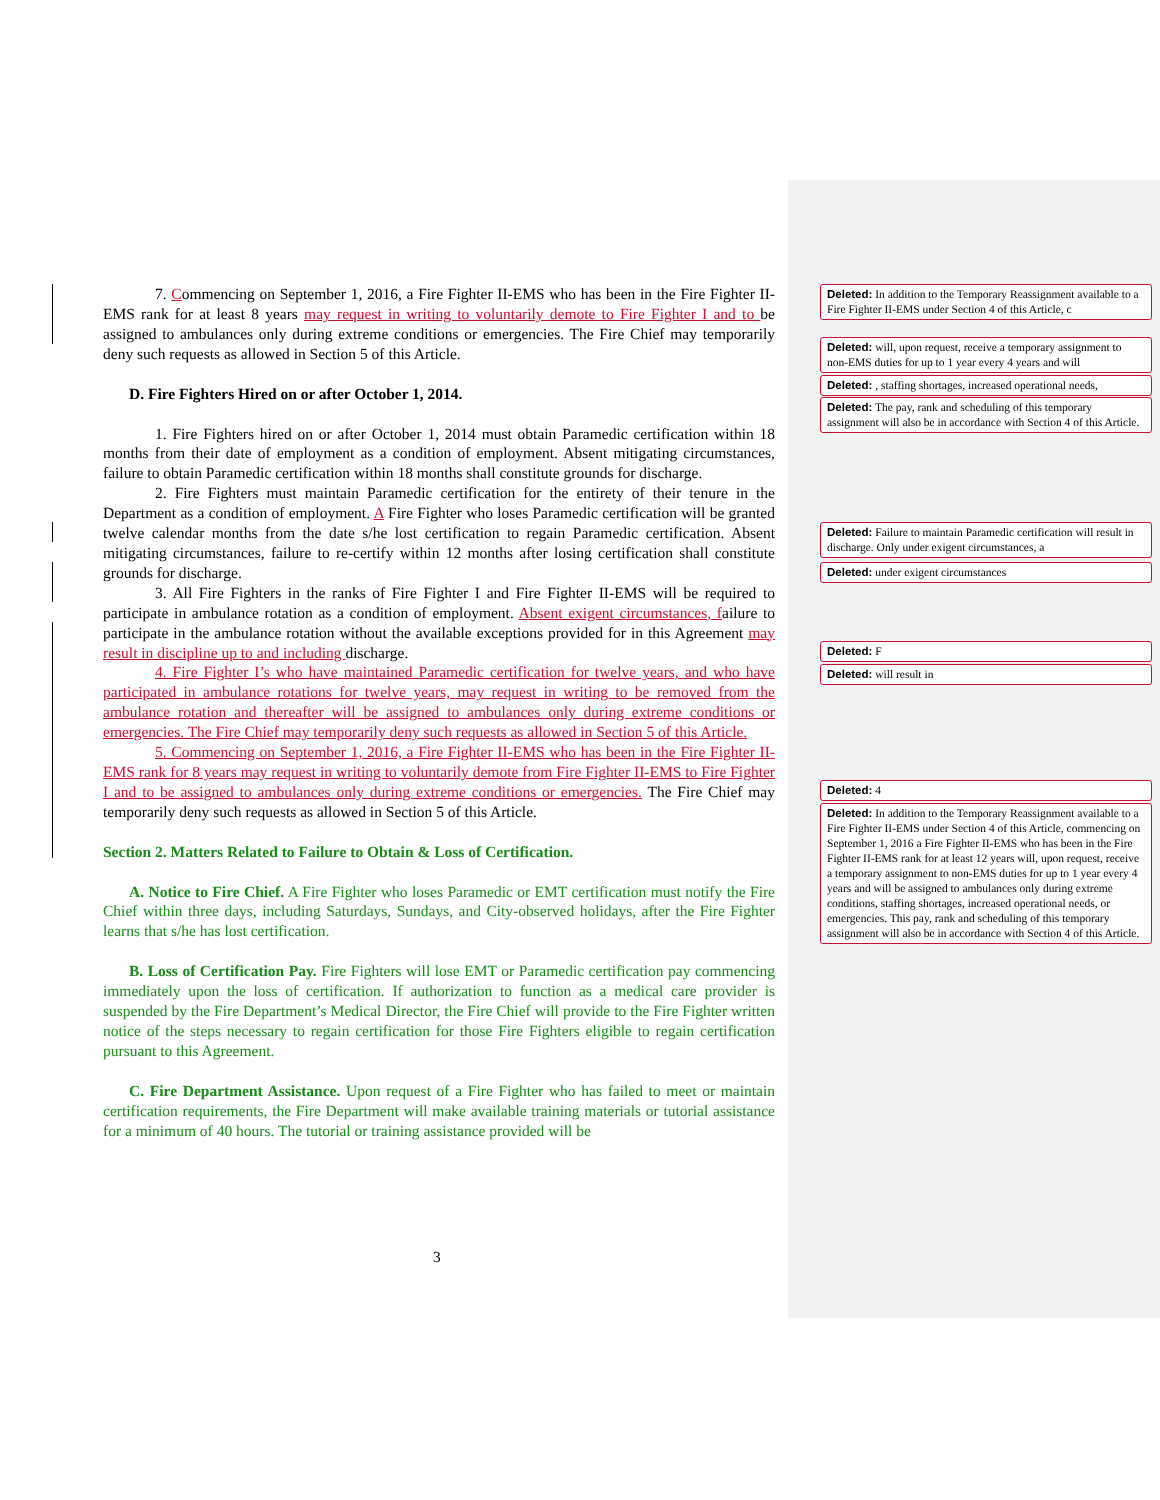7. Commencing on September 1, 2016, a Fire Fighter II-EMS who has been in the Fire Fighter II-EMS rank for at least 8 years may request in writing to voluntarily demote to Fire Fighter I and to be assigned to ambulances only during extreme conditions or emergencies. The Fire Chief may temporarily deny such requests as allowed in Section 5 of this Article.
D. Fire Fighters Hired on or after October 1, 2014.
1. Fire Fighters hired on or after October 1, 2014 must obtain Paramedic certification within 18 months from their date of employment as a condition of employment. Absent mitigating circumstances, failure to obtain Paramedic certification within 18 months shall constitute grounds for discharge.
2. Fire Fighters must maintain Paramedic certification for the entirety of their tenure in the Department as a condition of employment. A Fire Fighter who loses Paramedic certification will be granted twelve calendar months from the date s/he lost certification to regain Paramedic certification. Absent mitigating circumstances, failure to re-certify within 12 months after losing certification shall constitute grounds for discharge.
3. All Fire Fighters in the ranks of Fire Fighter I and Fire Fighter II-EMS will be required to participate in ambulance rotation as a condition of employment. Absent exigent circumstances, failure to participate in the ambulance rotation without the available exceptions provided for in this Agreement may result in discipline up to and including discharge.
4. Fire Fighter I’s who have maintained Paramedic certification for twelve years, and who have participated in ambulance rotations for twelve years, may request in writing to be removed from the ambulance rotation and thereafter will be assigned to ambulances only during extreme conditions or emergencies. The Fire Chief may temporarily deny such requests as allowed in Section 5 of this Article.
5. Commencing on September 1, 2016, a Fire Fighter II-EMS who has been in the Fire Fighter II-EMS rank for 8 years may request in writing to voluntarily demote from Fire Fighter II-EMS to Fire Fighter I and to be assigned to ambulances only during extreme conditions or emergencies. The Fire Chief may temporarily deny such requests as allowed in Section 5 of this Article.
Section 2. Matters Related to Failure to Obtain & Loss of Certification.
A. Notice to Fire Chief. A Fire Fighter who loses Paramedic or EMT certification must notify the Fire Chief within three days, including Saturdays, Sundays, and City-observed holidays, after the Fire Fighter learns that s/he has lost certification.
B. Loss of Certification Pay. Fire Fighters will lose EMT or Paramedic certification pay commencing immediately upon the loss of certification. If authorization to function as a medical care provider is suspended by the Fire Department’s Medical Director, the Fire Chief will provide to the Fire Fighter written notice of the steps necessary to regain certification for those Fire Fighters eligible to regain certification pursuant to this Agreement.
C. Fire Department Assistance. Upon request of a Fire Fighter who has failed to meet or maintain certification requirements, the Fire Department will make available training materials or tutorial assistance for a minimum of 40 hours. The tutorial or training assistance provided will be
Deleted: In addition to the Temporary Reassignment available to a Fire Fighter II-EMS under Section 4 of this Article, c
Deleted: will, upon request, receive a temporary assignment to non-EMS duties for up to 1 year every 4 years and will
Deleted: , staffing shortages, increased operational needs,
Deleted: The pay, rank and scheduling of this temporary assignment will also be in accordance with Section 4 of this Article.
Deleted: Failure to maintain Paramedic certification will result in discharge. Only under exigent circumstances, a
Deleted: under exigent circumstances
Deleted: F
Deleted: will result in
Deleted: 4
Deleted: In addition to the Temporary Reassignment available to a Fire Fighter II-EMS under Section 4 of this Article, commencing on September 1, 2016 a Fire Fighter II-EMS who has been in the Fire Fighter II-EMS rank for at least 12 years will, upon request, receive a temporary assignment to non-EMS duties for up to 1 year every 4 years and will be assigned to ambulances only during extreme conditions, staffing shortages, increased operational needs, or emergencies. This pay, rank and scheduling of this temporary assignment will also be in accordance with Section 4 of this Article.
3